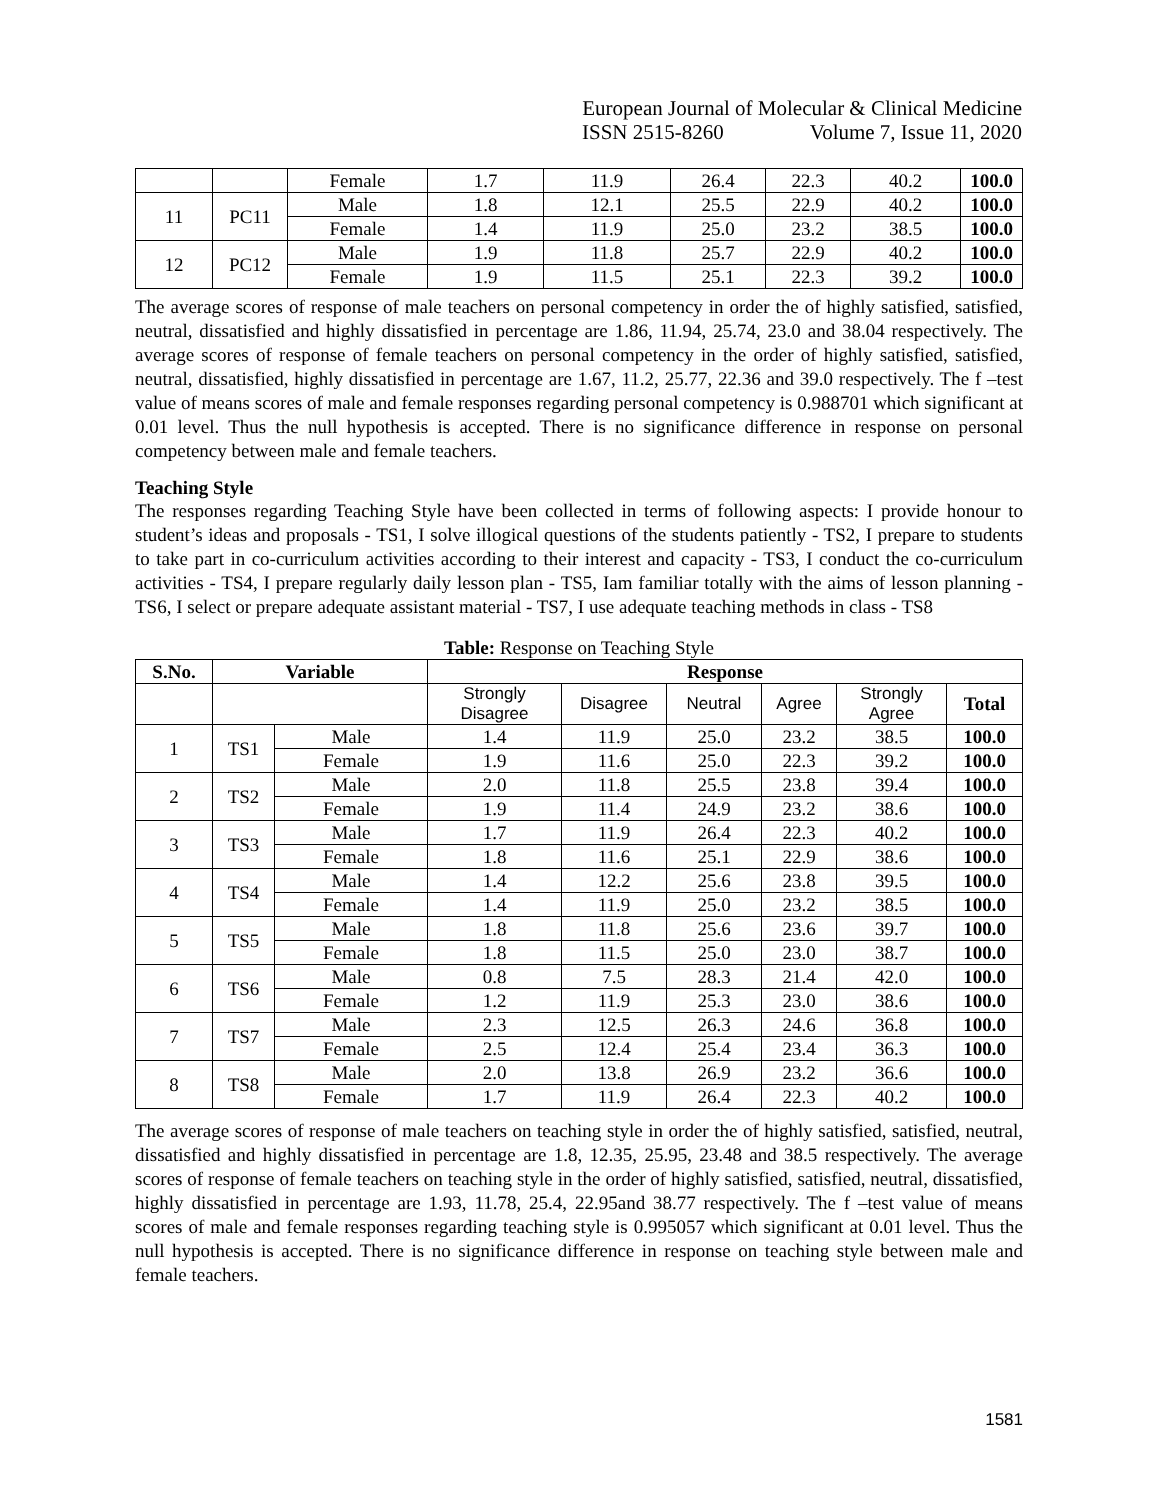European Journal of Molecular & Clinical Medicine
ISSN 2515-8260 Volume 7, Issue 11, 2020
| | | Female | 1.7 | 11.9 | 26.4 | 22.3 | 40.2 | 100.0 |
| 11 | PC11 | Male | 1.8 | 12.1 | 25.5 | 22.9 | 40.2 | 100.0 |
| | | Female | 1.4 | 11.9 | 25.0 | 23.2 | 38.5 | 100.0 |
| 12 | PC12 | Male | 1.9 | 11.8 | 25.7 | 22.9 | 40.2 | 100.0 |
| | | Female | 1.9 | 11.5 | 25.1 | 22.3 | 39.2 | 100.0 |
The average scores of response of male teachers on personal competency in order the of highly satisfied, satisfied, neutral, dissatisfied and highly dissatisfied in percentage are 1.86, 11.94, 25.74, 23.0 and 38.04 respectively. The average scores of response of female teachers on personal competency in the order of highly satisfied, satisfied, neutral, dissatisfied, highly dissatisfied in percentage are 1.67, 11.2, 25.77, 22.36 and 39.0 respectively. The f –test value of means scores of male and female responses regarding personal competency is 0.988701 which significant at 0.01 level. Thus the null hypothesis is accepted. There is no significance difference in response on personal competency between male and female teachers.
Teaching Style
The responses regarding Teaching Style have been collected in terms of following aspects: I provide honour to student’s ideas and proposals - TS1, I solve illogical questions of the students patiently - TS2, I prepare to students to take part in co-curriculum activities according to their interest and capacity - TS3, I conduct the co-curriculum activities - TS4, I prepare regularly daily lesson plan - TS5, Iam familiar totally with the aims of lesson planning - TS6, I select or prepare adequate assistant material - TS7, I use adequate teaching methods in class - TS8
Table: Response on Teaching Style
| S.No. | Variable | | Response | | | | | |
| --- | --- | --- | --- | --- | --- | --- | --- | --- |
| | | | Strongly Disagree | Disagree | Neutral | Agree | Strongly Agree | Total |
| 1 | TS1 | Male | 1.4 | 11.9 | 25.0 | 23.2 | 38.5 | 100.0 |
| | | Female | 1.9 | 11.6 | 25.0 | 22.3 | 39.2 | 100.0 |
| 2 | TS2 | Male | 2.0 | 11.8 | 25.5 | 23.8 | 39.4 | 100.0 |
| | | Female | 1.9 | 11.4 | 24.9 | 23.2 | 38.6 | 100.0 |
| 3 | TS3 | Male | 1.7 | 11.9 | 26.4 | 22.3 | 40.2 | 100.0 |
| | | Female | 1.8 | 11.6 | 25.1 | 22.9 | 38.6 | 100.0 |
| 4 | TS4 | Male | 1.4 | 12.2 | 25.6 | 23.8 | 39.5 | 100.0 |
| | | Female | 1.4 | 11.9 | 25.0 | 23.2 | 38.5 | 100.0 |
| 5 | TS5 | Male | 1.8 | 11.8 | 25.6 | 23.6 | 39.7 | 100.0 |
| | | Female | 1.8 | 11.5 | 25.0 | 23.0 | 38.7 | 100.0 |
| 6 | TS6 | Male | 0.8 | 7.5 | 28.3 | 21.4 | 42.0 | 100.0 |
| | | Female | 1.2 | 11.9 | 25.3 | 23.0 | 38.6 | 100.0 |
| 7 | TS7 | Male | 2.3 | 12.5 | 26.3 | 24.6 | 36.8 | 100.0 |
| | | Female | 2.5 | 12.4 | 25.4 | 23.4 | 36.3 | 100.0 |
| 8 | TS8 | Male | 2.0 | 13.8 | 26.9 | 23.2 | 36.6 | 100.0 |
| | | Female | 1.7 | 11.9 | 26.4 | 22.3 | 40.2 | 100.0 |
The average scores of response of male teachers on teaching style in order the of highly satisfied, satisfied, neutral, dissatisfied and highly dissatisfied in percentage are 1.8, 12.35, 25.95, 23.48 and 38.5 respectively. The average scores of response of female teachers on teaching style in the order of highly satisfied, satisfied, neutral, dissatisfied, highly dissatisfied in percentage are 1.93, 11.78, 25.4, 22.95and 38.77 respectively. The f –test value of means scores of male and female responses regarding teaching style is 0.995057 which significant at 0.01 level. Thus the null hypothesis is accepted. There is no significance difference in response on teaching style between male and female teachers.
1581